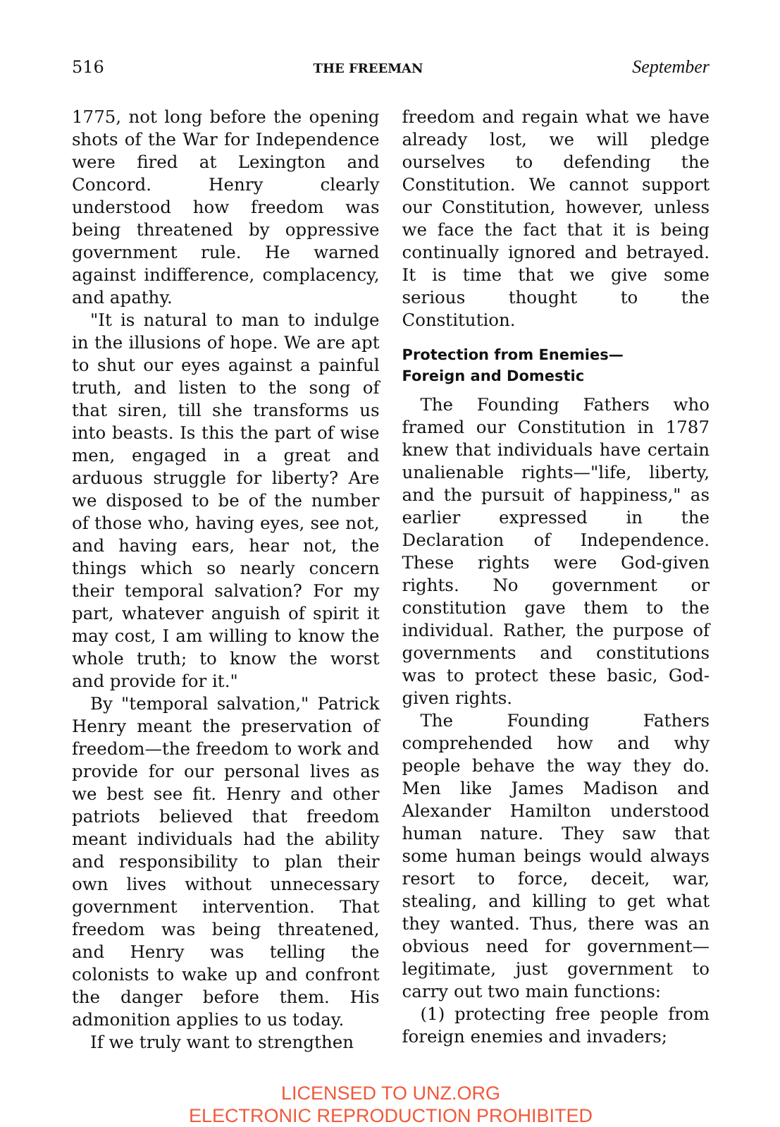516 THE FREEMAN September
1775, not long before the opening shots of the War for Independence were fired at Lexington and Concord. Henry clearly understood how freedom was being threatened by oppressive government rule. He warned against indifference, complacency, and apathy.
"It is natural to man to indulge in the illusions of hope. We are apt to shut our eyes against a painful truth, and listen to the song of that siren, till she transforms us into beasts. Is this the part of wise men, engaged in a great and arduous struggle for liberty? Are we disposed to be of the number of those who, having eyes, see not, and having ears, hear not, the things which so nearly concern their temporal salvation? For my part, whatever anguish of spirit it may cost, I am willing to know the whole truth; to know the worst and provide for it."
By "temporal salvation," Patrick Henry meant the preservation of freedom—the freedom to work and provide for our personal lives as we best see fit. Henry and other patriots believed that freedom meant individuals had the ability and responsibility to plan their own lives without unnecessary government intervention. That freedom was being threatened, and Henry was telling the colonists to wake up and confront the danger before them. His admonition applies to us today.
If we truly want to strengthen
freedom and regain what we have already lost, we will pledge ourselves to defending the Constitution. We cannot support our Constitution, however, unless we face the fact that it is being continually ignored and betrayed. It is time that we give some serious thought to the Constitution.
Protection from Enemies—
Foreign and Domestic
The Founding Fathers who framed our Constitution in 1787 knew that individuals have certain unalienable rights—"life, liberty, and the pursuit of happiness," as earlier expressed in the Declaration of Independence. These rights were God-given rights. No government or constitution gave them to the individual. Rather, the purpose of governments and constitutions was to protect these basic, God-given rights.
The Founding Fathers comprehended how and why people behave the way they do. Men like James Madison and Alexander Hamilton understood human nature. They saw that some human beings would always resort to force, deceit, war, stealing, and killing to get what they wanted. Thus, there was an obvious need for government—legitimate, just government to carry out two main functions:
(1) protecting free people from foreign enemies and invaders;
LICENSED TO UNZ.ORG
ELECTRONIC REPRODUCTION PROHIBITED